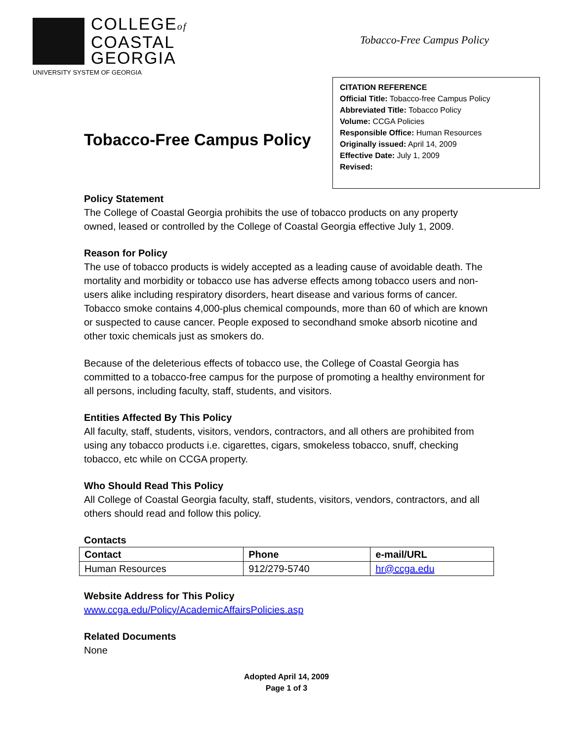COLLEGEof
COASTAL
GEORGIA
UNIVERSITY SYSTEM OF GEORGIA
Tobacco-Free Campus Policy
Tobacco-Free Campus Policy
CITATION REFERENCE
Official Title: Tobacco-free Campus Policy
Abbreviated Title: Tobacco Policy
Volume: CCGA Policies
Responsible Office: Human Resources
Originally issued: April 14, 2009
Effective Date: July 1, 2009
Revised:
Policy Statement
The College of Coastal Georgia prohibits the use of tobacco products on any property owned, leased or controlled by the College of Coastal Georgia effective July 1, 2009.
Reason for Policy
The use of tobacco products is widely accepted as a leading cause of avoidable death. The mortality and morbidity or tobacco use has adverse effects among tobacco users and non-users alike including respiratory disorders, heart disease and various forms of cancer. Tobacco smoke contains 4,000-plus chemical compounds, more than 60 of which are known or suspected to cause cancer. People exposed to secondhand smoke absorb nicotine and other toxic chemicals just as smokers do.
Because of the deleterious effects of tobacco use, the College of Coastal Georgia has committed to a tobacco-free campus for the purpose of promoting a healthy environment for all persons, including faculty, staff, students, and visitors.
Entities Affected By This Policy
All faculty, staff, students, visitors, vendors, contractors, and all others are prohibited from using any tobacco products i.e. cigarettes, cigars, smokeless tobacco, snuff, checking tobacco, etc while on CCGA property.
Who Should Read This Policy
All College of Coastal Georgia faculty, staff, students, visitors, vendors, contractors, and all others should read and follow this policy.
Contacts
| Contact | Phone | e-mail/URL |
| --- | --- | --- |
| Human Resources | 912/279-5740 | hr@ccga.edu |
Website Address for This Policy
www.ccga.edu/Policy/AcademicAffairsPolicies.asp
Related Documents
None
Adopted April 14, 2009
Page 1 of 3